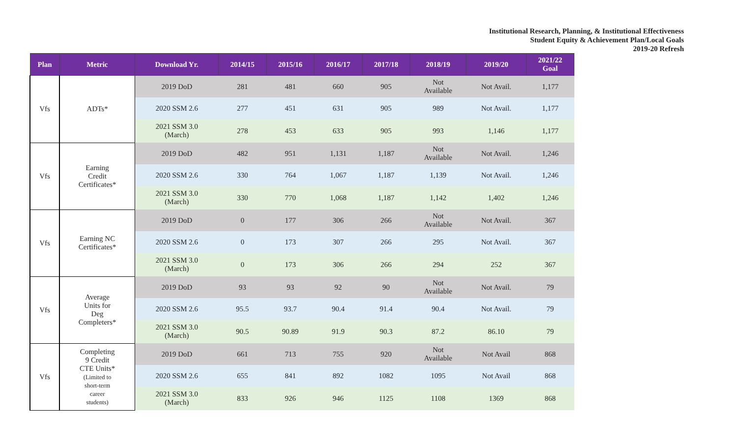Institutional Research, Planning, & Institutional Effectiveness
Student Equity & Achievement Plan/Local Goals
2019-20 Refresh
| Plan | Metric | Download Yr. | 2014/15 | 2015/16 | 2016/17 | 2017/18 | 2018/19 | 2019/20 | 2021/22 Goal |
| --- | --- | --- | --- | --- | --- | --- | --- | --- | --- |
| Vfs | ADTs* | 2019 DoD | 281 | 481 | 660 | 905 | Not Available | Not Avail. | 1,177 |
| | | 2020 SSM 2.6 | 277 | 451 | 631 | 905 | 989 | Not Avail. | 1,177 |
| | | 2021 SSM 3.0 (March) | 278 | 453 | 633 | 905 | 993 | 1,146 | 1,177 |
| Vfs | Earning Credit Certificates* | 2019 DoD | 482 | 951 | 1,131 | 1,187 | Not Available | Not Avail. | 1,246 |
| | | 2020 SSM 2.6 | 330 | 764 | 1,067 | 1,187 | 1,139 | Not Avail. | 1,246 |
| | | 2021 SSM 3.0 (March) | 330 | 770 | 1,068 | 1,187 | 1,142 | 1,402 | 1,246 |
| Vfs | Earning NC Certificates* | 2019 DoD | 0 | 177 | 306 | 266 | Not Available | Not Avail. | 367 |
| | | 2020 SSM 2.6 | 0 | 173 | 307 | 266 | 295 | Not Avail. | 367 |
| | | 2021 SSM 3.0 (March) | 0 | 173 | 306 | 266 | 294 | 252 | 367 |
| Vfs | Average Units for Deg Completers* | 2019 DoD | 93 | 93 | 92 | 90 | Not Available | Not Avail. | 79 |
| | | 2020 SSM 2.6 | 95.5 | 93.7 | 90.4 | 91.4 | 90.4 | Not Avail. | 79 |
| | | 2021 SSM 3.0 (March) | 90.5 | 90.89 | 91.9 | 90.3 | 87.2 | 86.10 | 79 |
| Vfs | Completing 9 Credit CTE Units* (Limited to short-term career students) | 2019 DoD | 661 | 713 | 755 | 920 | Not Available | Not Avail | 868 |
| | | 2020 SSM 2.6 | 655 | 841 | 892 | 1082 | 1095 | Not Avail | 868 |
| | | 2021 SSM 3.0 (March) | 833 | 926 | 946 | 1125 | 1108 | 1369 | 868 |